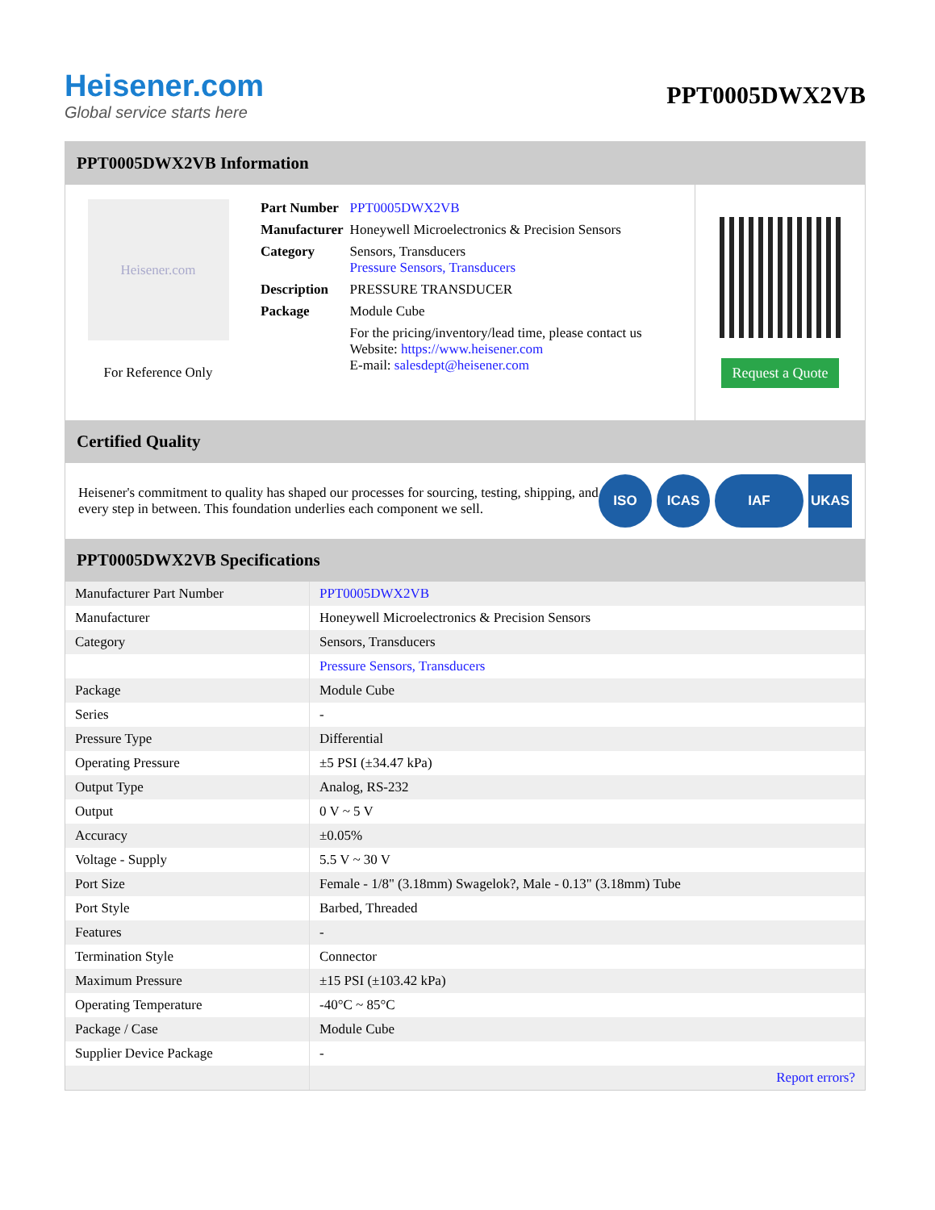Heisener.com
Global service starts here
PPT0005DWX2VB
PPT0005DWX2VB Information
Heisener.com
For Reference Only
| Part Number | PPT0005DWX2VB |
| Manufacturer | Honeywell Microelectronics & Precision Sensors |
| Category | Sensors, Transducers Pressure Sensors, Transducers |
| Description | PRESSURE TRANSDUCER |
| Package | Module Cube |
| | For the pricing/inventory/lead time, please contact us Website: https://www.heisener.com E-mail: salesdept@heisener.com |
Request a Quote
Certified Quality
Heisener's commitment to quality has shaped our processes for sourcing, testing, shipping, and every step in between. This foundation underlies each component we sell.
ISO ICAS IAF UKAS
PPT0005DWX2VB Specifications
| Manufacturer Part Number | PPT0005DWX2VB |
| Manufacturer | Honeywell Microelectronics & Precision Sensors |
| Category | Sensors, Transducers |
| | Pressure Sensors, Transducers |
| Package | Module Cube |
| Series | - |
| Pressure Type | Differential |
| Operating Pressure | ±5 PSI (±34.47 kPa) |
| Output Type | Analog, RS-232 |
| Output | 0 V ~ 5 V |
| Accuracy | ±0.05% |
| Voltage - Supply | 5.5 V ~ 30 V |
| Port Size | Female - 1/8" (3.18mm) Swagelok?, Male - 0.13" (3.18mm) Tube |
| Port Style | Barbed, Threaded |
| Features | - |
| Termination Style | Connector |
| Maximum Pressure | ±15 PSI (±103.42 kPa) |
| Operating Temperature | -40°C ~ 85°C |
| Package / Case | Module Cube |
| Supplier Device Package | - |
| | Report errors? |